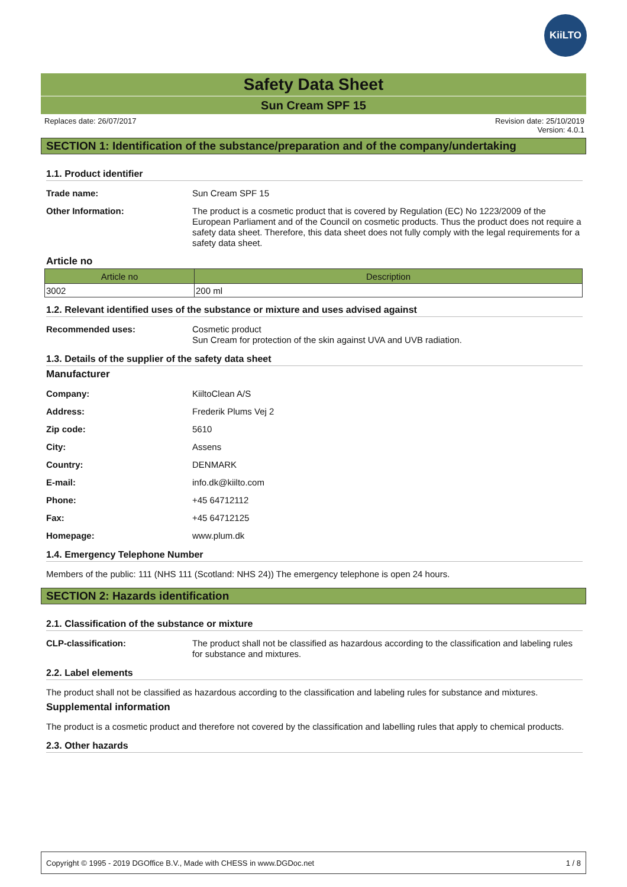KiiLTO
Safety Data Sheet
Sun Cream SPF 15
Replaces date: 26/07/2017 Revision date: 25/10/2019
Version: 4.0.1
SECTION 1: Identification of the substance/preparation and of the company/undertaking
1.1. Product identifier
Trade name: Sun Cream SPF 15
Other Information: The product is a cosmetic product that is covered by Regulation (EC) No 1223/2009 of the European Parliament and of the Council on cosmetic products. Thus the product does not require a safety data sheet. Therefore, this data sheet does not fully comply with the legal requirements for a safety data sheet.
Article no
| Article no | Description |
| --- | --- |
| 3002 | 200 ml |
1.2. Relevant identified uses of the substance or mixture and uses advised against
Recommended uses: Cosmetic product
Sun Cream for protection of the skin against UVA and UVB radiation.
1.3. Details of the supplier of the safety data sheet
Manufacturer
Company: KiiltoClean A/S
Address: Frederik Plums Vej 2
Zip code: 5610
City: Assens
Country: DENMARK
E-mail: info.dk@kiilto.com
Phone: +45 64712112
Fax: +45 64712125
Homepage: www.plum.dk
1.4. Emergency Telephone Number
Members of the public: 111 (NHS 111 (Scotland: NHS 24)) The emergency telephone is open 24 hours.
SECTION 2: Hazards identification
2.1. Classification of the substance or mixture
CLP-classification: The product shall not be classified as hazardous according to the classification and labeling rules for substance and mixtures.
2.2. Label elements
The product shall not be classified as hazardous according to the classification and labeling rules for substance and mixtures.
Supplemental information
The product is a cosmetic product and therefore not covered by the classification and labelling rules that apply to chemical products.
2.3. Other hazards
Copyright © 1995 - 2019 DGOffice B.V., Made with CHESS in www.DGDoc.net 1 / 8